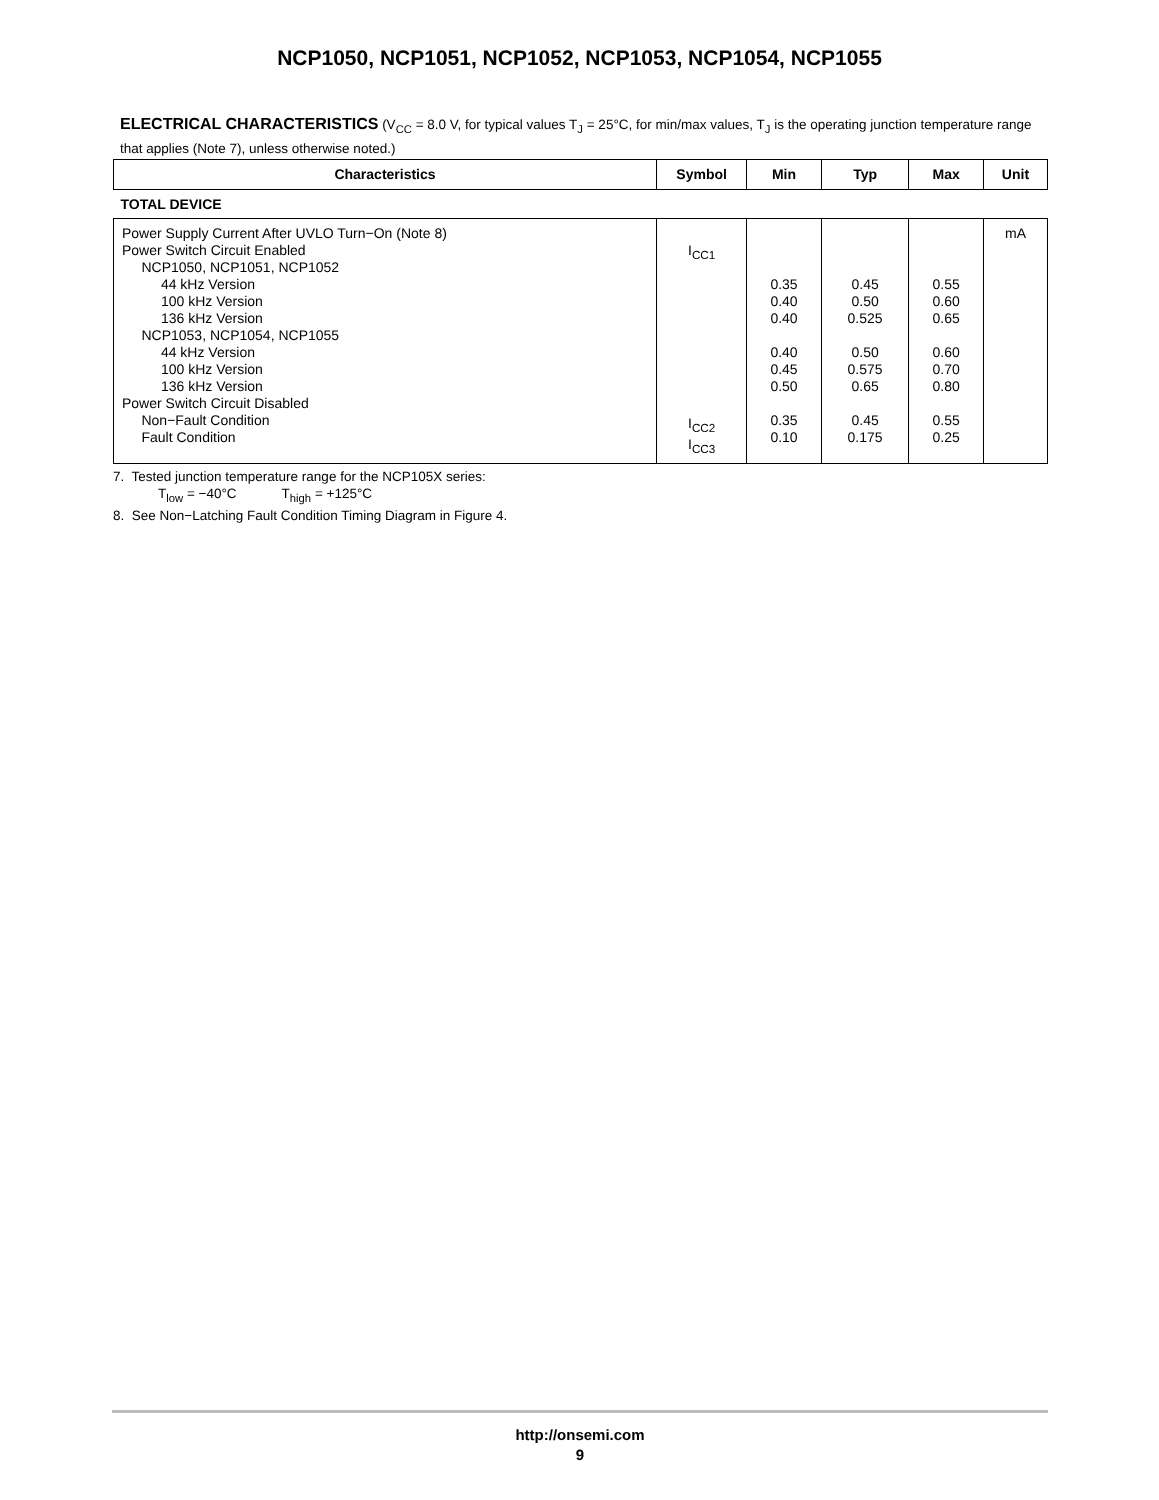NCP1050, NCP1051, NCP1052, NCP1053, NCP1054, NCP1055
ELECTRICAL CHARACTERISTICS (V<sub>CC</sub> = 8.0 V, for typical values T<sub>J</sub> = 25°C, for min/max values, T<sub>J</sub> is the operating junction temperature range that applies (Note 7), unless otherwise noted.)
| Characteristics | Symbol | Min | Typ | Max | Unit |
| --- | --- | --- | --- | --- | --- |
| TOTAL DEVICE | | | | | |
| Power Supply Current After UVLO Turn−On (Note 8) Power Switch Circuit Enabled NCP1050, NCP1051, NCP1052 44 kHz Version 100 kHz Version 136 kHz Version NCP1053, NCP1054, NCP1055 44 kHz Version 100 kHz Version 136 kHz Version Power Switch Circuit Disabled Non−Fault Condition Fault Condition | I<sub>CC1</sub> I<sub>CC2</sub> I<sub>CC3</sub> | 0.35 0.40 0.40 0.40 0.45 0.50 0.35 0.10 | 0.45 0.50 0.525 0.50 0.575 0.65 0.45 0.175 | 0.55 0.60 0.65 0.60 0.70 0.80 0.55 0.25 | mA |
7. Tested junction temperature range for the NCP105X series:
T<sub>low</sub> = −40°C T<sub>high</sub> = +125°C
8. See Non−Latching Fault Condition Timing Diagram in Figure 4.
http://onsemi.com
9